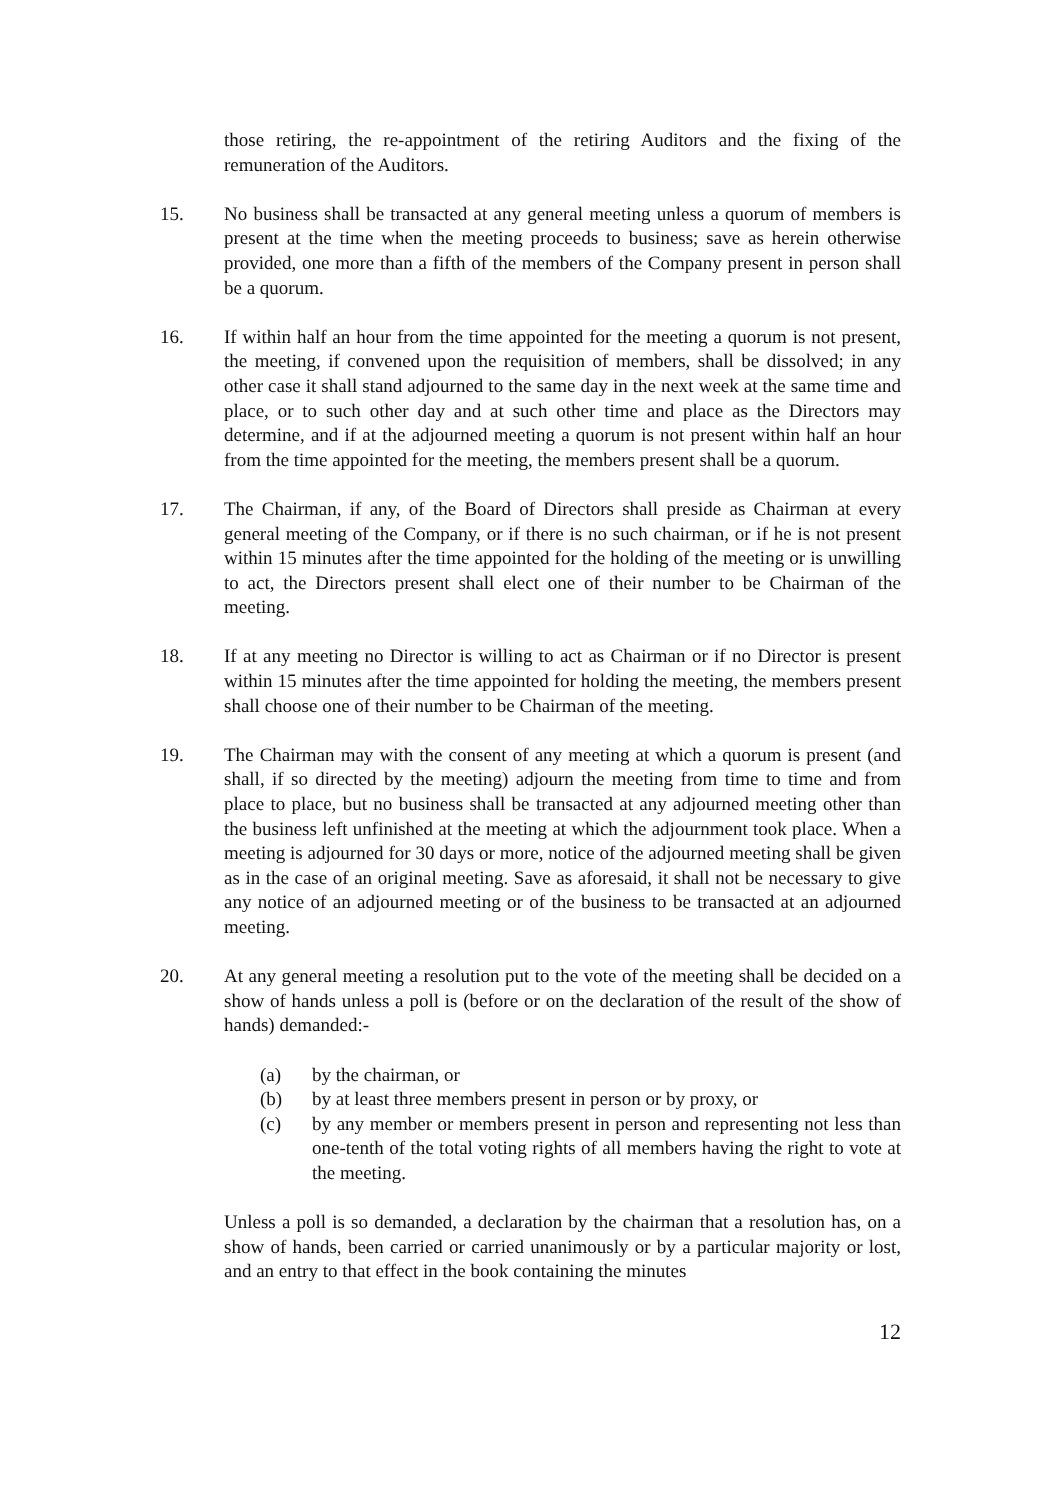those retiring, the re-appointment of the retiring Auditors and the fixing of the remuneration of the Auditors.
15. No business shall be transacted at any general meeting unless a quorum of members is present at the time when the meeting proceeds to business; save as herein otherwise provided, one more than a fifth of the members of the Company present in person shall be a quorum.
16. If within half an hour from the time appointed for the meeting a quorum is not present, the meeting, if convened upon the requisition of members, shall be dissolved; in any other case it shall stand adjourned to the same day in the next week at the same time and place, or to such other day and at such other time and place as the Directors may determine, and if at the adjourned meeting a quorum is not present within half an hour from the time appointed for the meeting, the members present shall be a quorum.
17. The Chairman, if any, of the Board of Directors shall preside as Chairman at every general meeting of the Company, or if there is no such chairman, or if he is not present within 15 minutes after the time appointed for the holding of the meeting or is unwilling to act, the Directors present shall elect one of their number to be Chairman of the meeting.
18. If at any meeting no Director is willing to act as Chairman or if no Director is present within 15 minutes after the time appointed for holding the meeting, the members present shall choose one of their number to be Chairman of the meeting.
19. The Chairman may with the consent of any meeting at which a quorum is present (and shall, if so directed by the meeting) adjourn the meeting from time to time and from place to place, but no business shall be transacted at any adjourned meeting other than the business left unfinished at the meeting at which the adjournment took place. When a meeting is adjourned for 30 days or more, notice of the adjourned meeting shall be given as in the case of an original meeting. Save as aforesaid, it shall not be necessary to give any notice of an adjourned meeting or of the business to be transacted at an adjourned meeting.
20. At any general meeting a resolution put to the vote of the meeting shall be decided on a show of hands unless a poll is (before or on the declaration of the result of the show of hands) demanded:-
(a) by the chairman, or
(b) by at least three members present in person or by proxy, or
(c) by any member or members present in person and representing not less than one-tenth of the total voting rights of all members having the right to vote at the meeting.
Unless a poll is so demanded, a declaration by the chairman that a resolution has, on a show of hands, been carried or carried unanimously or by a particular majority or lost, and an entry to that effect in the book containing the minutes
12